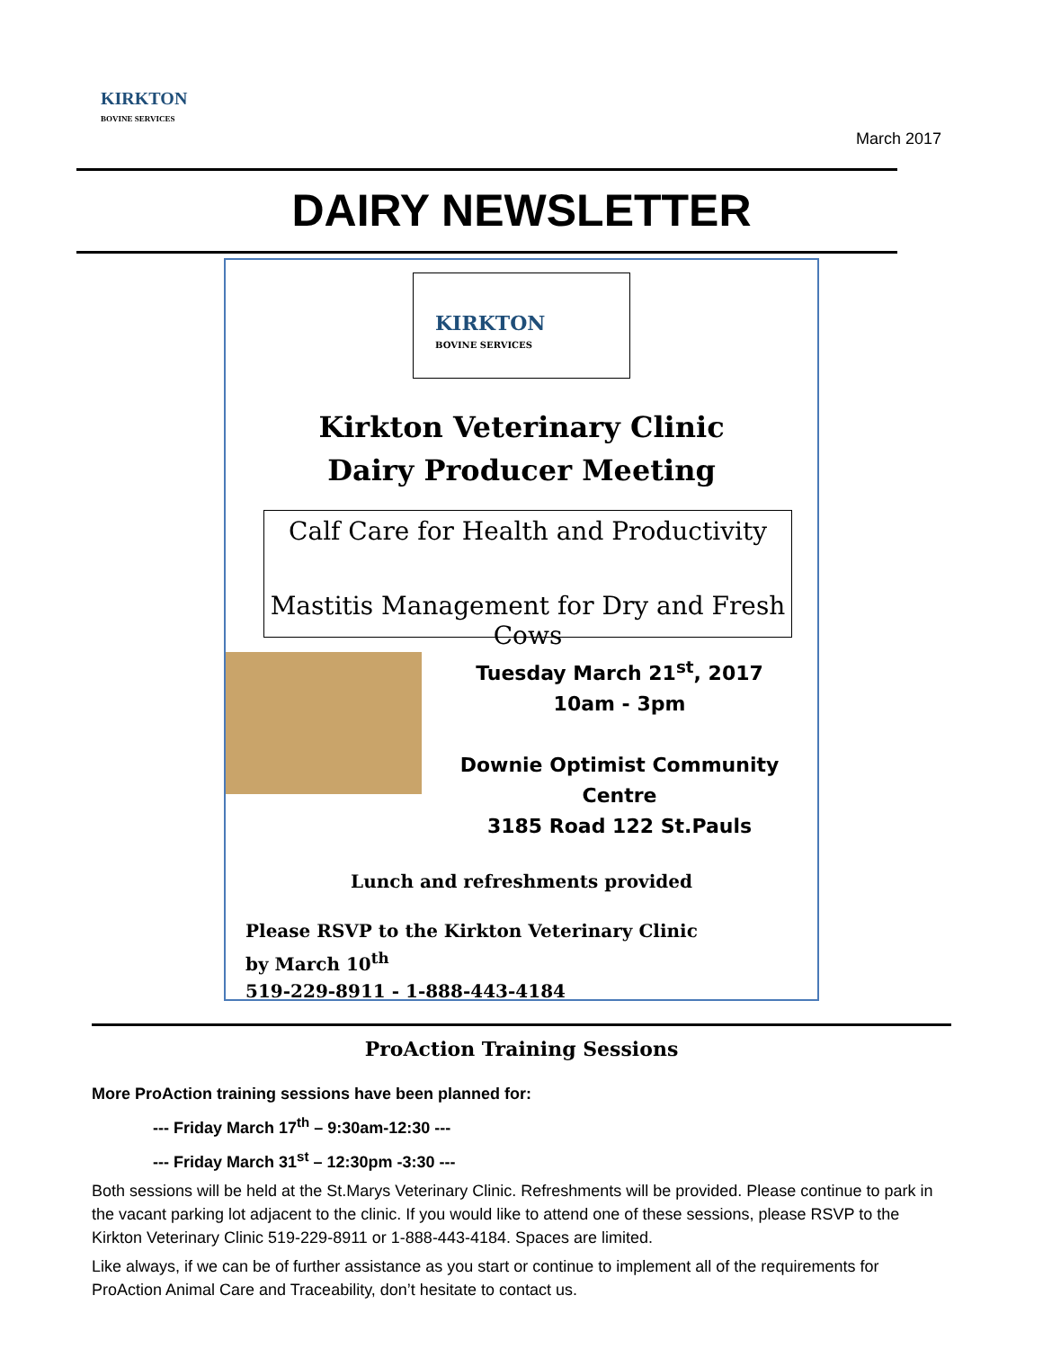KIRKTON
BOVINE SERVICES
March 2017
DAIRY NEWSLETTER
KIRKTON
BOVINE SERVICES
Kirkton Veterinary Clinic
Dairy Producer Meeting
Calf Care for Health and Productivity
Mastitis Management for Dry and Fresh Cows
Tuesday March 21<sup>st</sup>, 2017
10am - 3pm
Downie Optimist Community Centre
3185 Road 122 St.Pauls
Lunch and refreshments provided
Please RSVP to the Kirkton Veterinary Clinic
by March 10<sup>th</sup>
519-229-8911 - 1-888-443-4184
ProAction Training Sessions
More ProAction training sessions have been planned for:
--- Friday March 17<sup>th</sup> – 9:30am-12:30 ---
--- Friday March 31<sup>st</sup> – 12:30pm -3:30 ---
Both sessions will be held at the St.Marys Veterinary Clinic. Refreshments will be provided. Please continue to park in the vacant parking lot adjacent to the clinic. If you would like to attend one of these sessions, please RSVP to the Kirkton Veterinary Clinic 519-229-8911 or 1-888-443-4184. Spaces are limited.
Like always, if we can be of further assistance as you start or continue to implement all of the requirements for ProAction Animal Care and Traceability, don’t hesitate to contact us.